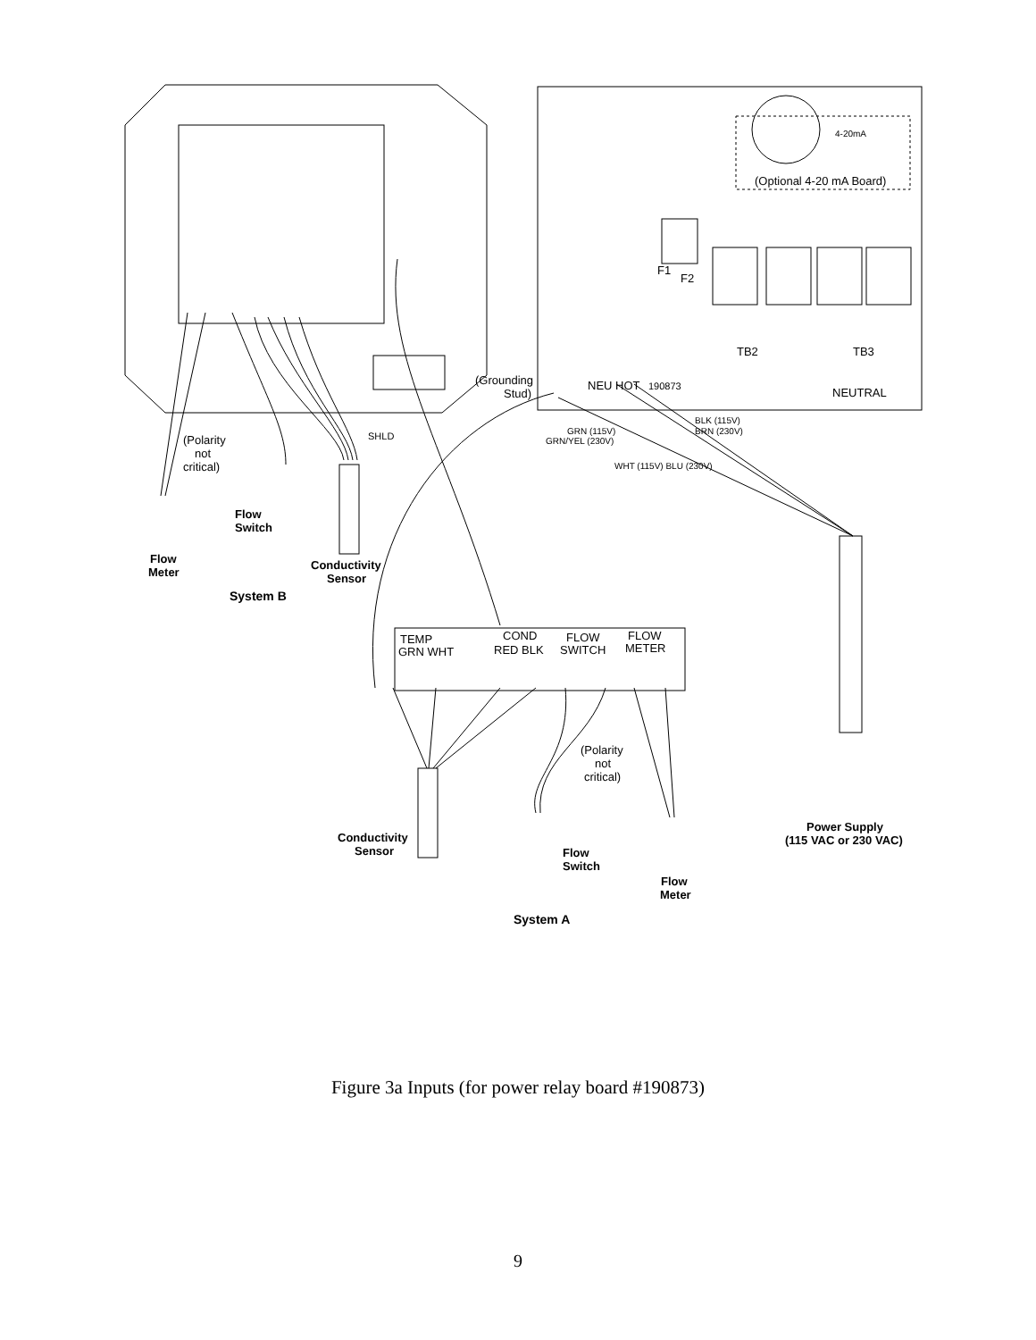(Polarity
not
critical)
Flow
Switch
Flow
Meter
Conductivity
Sensor
System B
(Grounding
Stud)
NEU HOT
190873
TB2
TB3
NEUTRAL
F1
F2
4-20mA
(Optional 4-20 mA Board)
BLK (115V)
BRN (230V)
GRN (115V)
GRN/YEL (230V)
WHT (115V) BLU (230V)
SHLD
TEMP
GRN WHT
COND
RED BLK
FLOW
SWITCH
FLOW
METER
(Polarity
not
critical)
Conductivity
Sensor
Flow
Switch
Flow
Meter
Power Supply
(115 VAC or 230 VAC)
System A
Figure 3a Inputs (for power relay board #190873)
9